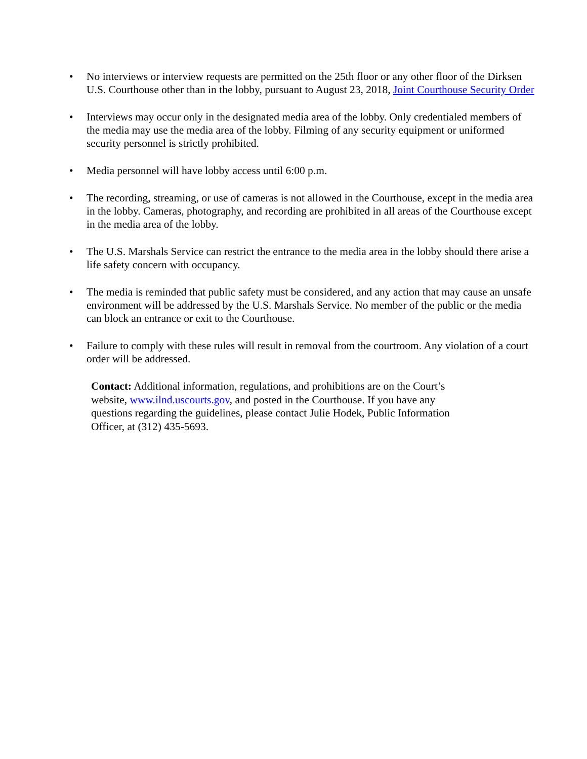• No interviews or interview requests are permitted on the 25th floor or any other floor of the Dirksen U.S. Courthouse other than in the lobby, pursuant to August 23, 2018, Joint Courthouse Security Order
• Interviews may occur only in the designated media area of the lobby. Only credentialed members of the media may use the media area of the lobby. Filming of any security equipment or uniformed security personnel is strictly prohibited.
• Media personnel will have lobby access until 6:00 p.m.
• The recording, streaming, or use of cameras is not allowed in the Courthouse, except in the media area in the lobby. Cameras, photography, and recording are prohibited in all areas of the Courthouse except in the media area of the lobby.
• The U.S. Marshals Service can restrict the entrance to the media area in the lobby should there arise a life safety concern with occupancy.
• The media is reminded that public safety must be considered, and any action that may cause an unsafe environment will be addressed by the U.S. Marshals Service. No member of the public or the media can block an entrance or exit to the Courthouse.
• Failure to comply with these rules will result in removal from the courtroom. Any violation of a court order will be addressed.
Contact: Additional information, regulations, and prohibitions are on the Court’s website, www.ilnd.uscourts.gov, and posted in the Courthouse. If you have any questions regarding the guidelines, please contact Julie Hodek, Public Information Officer, at (312) 435-5693.